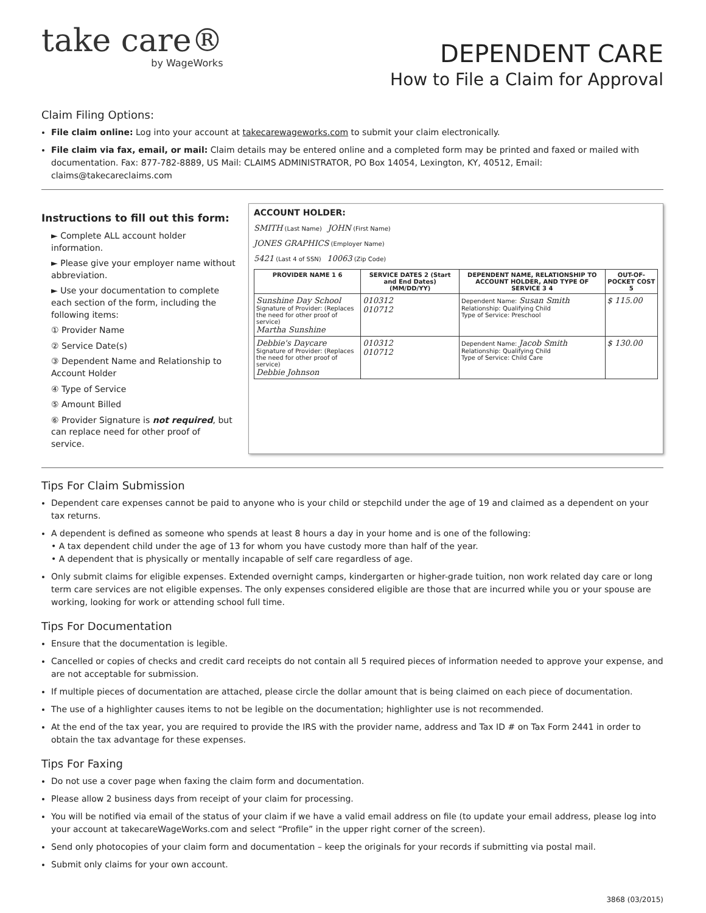take care®
by WageWorks
DEPENDENT CARE
How to File a Claim for Approval
Claim Filing Options:
File claim online: Log into your account at takecarewageworks.com to submit your claim electronically.
File claim via fax, email, or mail: Claim details may be entered online and a completed form may be printed and faxed or mailed with documentation. Fax: 877-782-8889, US Mail: CLAIMS ADMINISTRATOR, PO Box 14054, Lexington, KY, 40512, Email: claims@takecareclaims.com
Instructions to fill out this form:
► Complete ALL account holder information.
► Please give your employer name without abbreviation.
► Use your documentation to complete each section of the form, including the following items:
① Provider Name
② Service Date(s)
③ Dependent Name and Relationship to Account Holder
④ Type of Service
⑤ Amount Billed
⑥ Provider Signature is not required, but can replace need for other proof of service.
ACCOUNT HOLDER:
SMITH (Last Name) JOHN (First Name)
JONES GRAPHICS (Employer Name)
5421 (Last 4 of SSN) 10063 (Zip Code)
| PROVIDER NAME 1 6 | SERVICE DATES 2 (Start and End Dates) (MM/DD/YY) | DEPENDENT NAME, RELATIONSHIP TO ACCOUNT HOLDER, AND TYPE OF SERVICE 3 4 | OUT-OF-POCKET COST 5 |
| --- | --- | --- | --- |
| Sunshine Day School Signature of Provider: (Replaces the need for other proof of service) Martha Sunshine | 010312 010712 | Dependent Name: Susan Smith Relationship: Qualifying Child Type of Service: Preschool | $ 115.00 |
| Debbie's Daycare Signature of Provider: (Replaces the need for other proof of service) Debbie Johnson | 010312 010712 | Dependent Name: Jacob Smith Relationship: Qualifying Child Type of Service: Child Care | $ 130.00 |
Tips For Claim Submission
Dependent care expenses cannot be paid to anyone who is your child or stepchild under the age of 19 and claimed as a dependent on your tax returns.
A dependent is defined as someone who spends at least 8 hours a day in your home and is one of the following:
• A tax dependent child under the age of 13 for whom you have custody more than half of the year.
• A dependent that is physically or mentally incapable of self care regardless of age.
Only submit claims for eligible expenses. Extended overnight camps, kindergarten or higher-grade tuition, non work related day care or long term care services are not eligible expenses. The only expenses considered eligible are those that are incurred while you or your spouse are working, looking for work or attending school full time.
Tips For Documentation
Ensure that the documentation is legible.
Cancelled or copies of checks and credit card receipts do not contain all 5 required pieces of information needed to approve your expense, and are not acceptable for submission.
If multiple pieces of documentation are attached, please circle the dollar amount that is being claimed on each piece of documentation.
The use of a highlighter causes items to not be legible on the documentation; highlighter use is not recommended.
At the end of the tax year, you are required to provide the IRS with the provider name, address and Tax ID # on Tax Form 2441 in order to obtain the tax advantage for these expenses.
Tips For Faxing
Do not use a cover page when faxing the claim form and documentation.
Please allow 2 business days from receipt of your claim for processing.
You will be notified via email of the status of your claim if we have a valid email address on file (to update your email address, please log into your account at takecareWageWorks.com and select “Profile” in the upper right corner of the screen).
Send only photocopies of your claim form and documentation – keep the originals for your records if submitting via postal mail.
Submit only claims for your own account.
3868 (03/2015)